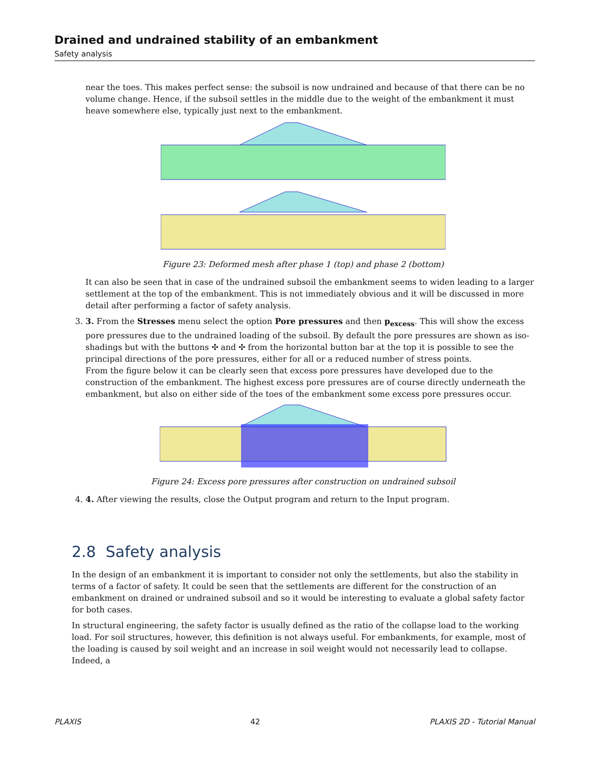Drained and undrained stability of an embankment
Safety analysis
near the toes. This makes perfect sense: the subsoil is now undrained and because of that there can be no volume change. Hence, if the subsoil settles in the middle due to the weight of the embankment it must heave somewhere else, typically just next to the embankment.
Figure 23: Deformed mesh after phase 1 (top) and phase 2 (bottom)
It can also be seen that in case of the undrained subsoil the embankment seems to widen leading to a larger settlement at the top of the embankment. This is not immediately obvious and it will be discussed in more detail after performing a factor of safety analysis.
3. 3. From the Stresses menu select the option Pore pressures and then p<sub>excess</sub>. This will show the excess pore pressures due to the undrained loading of the subsoil. By default the pore pressures are shown as iso-shadings but with the buttons ✣ and ✣ from the horizontal button bar at the top it is possible to see the principal directions of the pore pressures, either for all or a reduced number of stress points.
From the figure below it can be clearly seen that excess pore pressures have developed due to the construction of the embankment. The highest excess pore pressures are of course directly underneath the embankment, but also on either side of the toes of the embankment some excess pore pressures occur.
Figure 24: Excess pore pressures after construction on undrained subsoil
4. 4. After viewing the results, close the Output program and return to the Input program.
2.8 Safety analysis
In the design of an embankment it is important to consider not only the settlements, but also the stability in terms of a factor of safety. It could be seen that the settlements are different for the construction of an embankment on drained or undrained subsoil and so it would be interesting to evaluate a global safety factor for both cases.
In structural engineering, the safety factor is usually defined as the ratio of the collapse load to the working load. For soil structures, however, this definition is not always useful. For embankments, for example, most of the loading is caused by soil weight and an increase in soil weight would not necessarily lead to collapse. Indeed, a
PLAXIS 42 PLAXIS 2D - Tutorial Manual